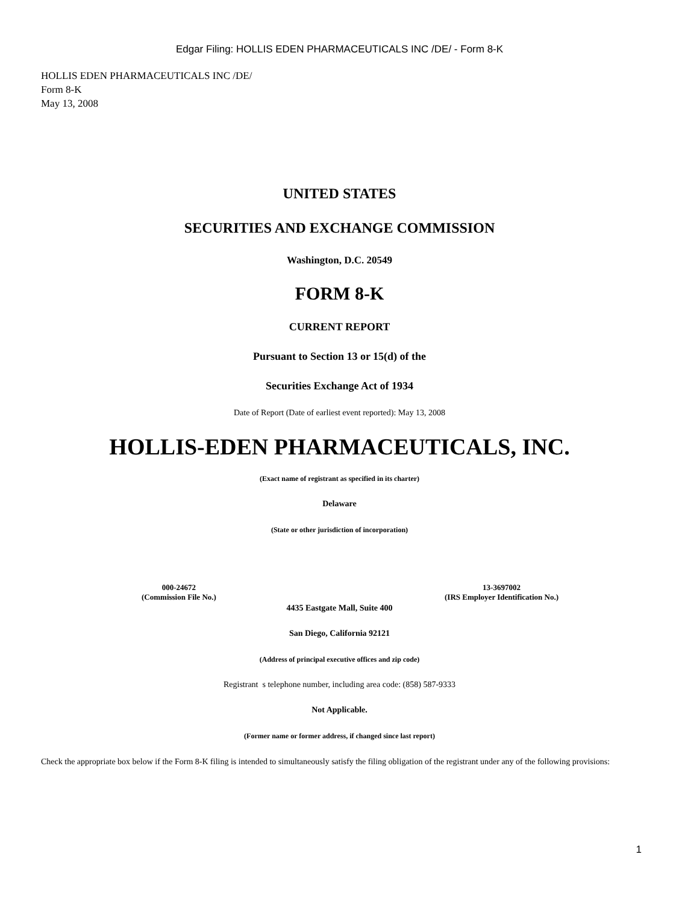Edgar Filing: HOLLIS EDEN PHARMACEUTICALS INC /DE/ - Form 8-K
HOLLIS EDEN PHARMACEUTICALS INC /DE/
Form 8-K
May 13, 2008
UNITED STATES
SECURITIES AND EXCHANGE COMMISSION
Washington, D.C. 20549
FORM 8-K
CURRENT REPORT
Pursuant to Section 13 or 15(d) of the
Securities Exchange Act of 1934
Date of Report (Date of earliest event reported): May 13, 2008
HOLLIS-EDEN PHARMACEUTICALS, INC.
(Exact name of registrant as specified in its charter)
Delaware
(State or other jurisdiction of incorporation)
000-24672
(Commission File No.)
13-3697002
(IRS Employer Identification No.)
4435 Eastgate Mall, Suite 400
San Diego, California 92121
(Address of principal executive offices and zip code)
Registrant s telephone number, including area code: (858) 587-9333
Not Applicable.
(Former name or former address, if changed since last report)
Check the appropriate box below if the Form 8-K filing is intended to simultaneously satisfy the filing obligation of the registrant under any of the following provisions:
1